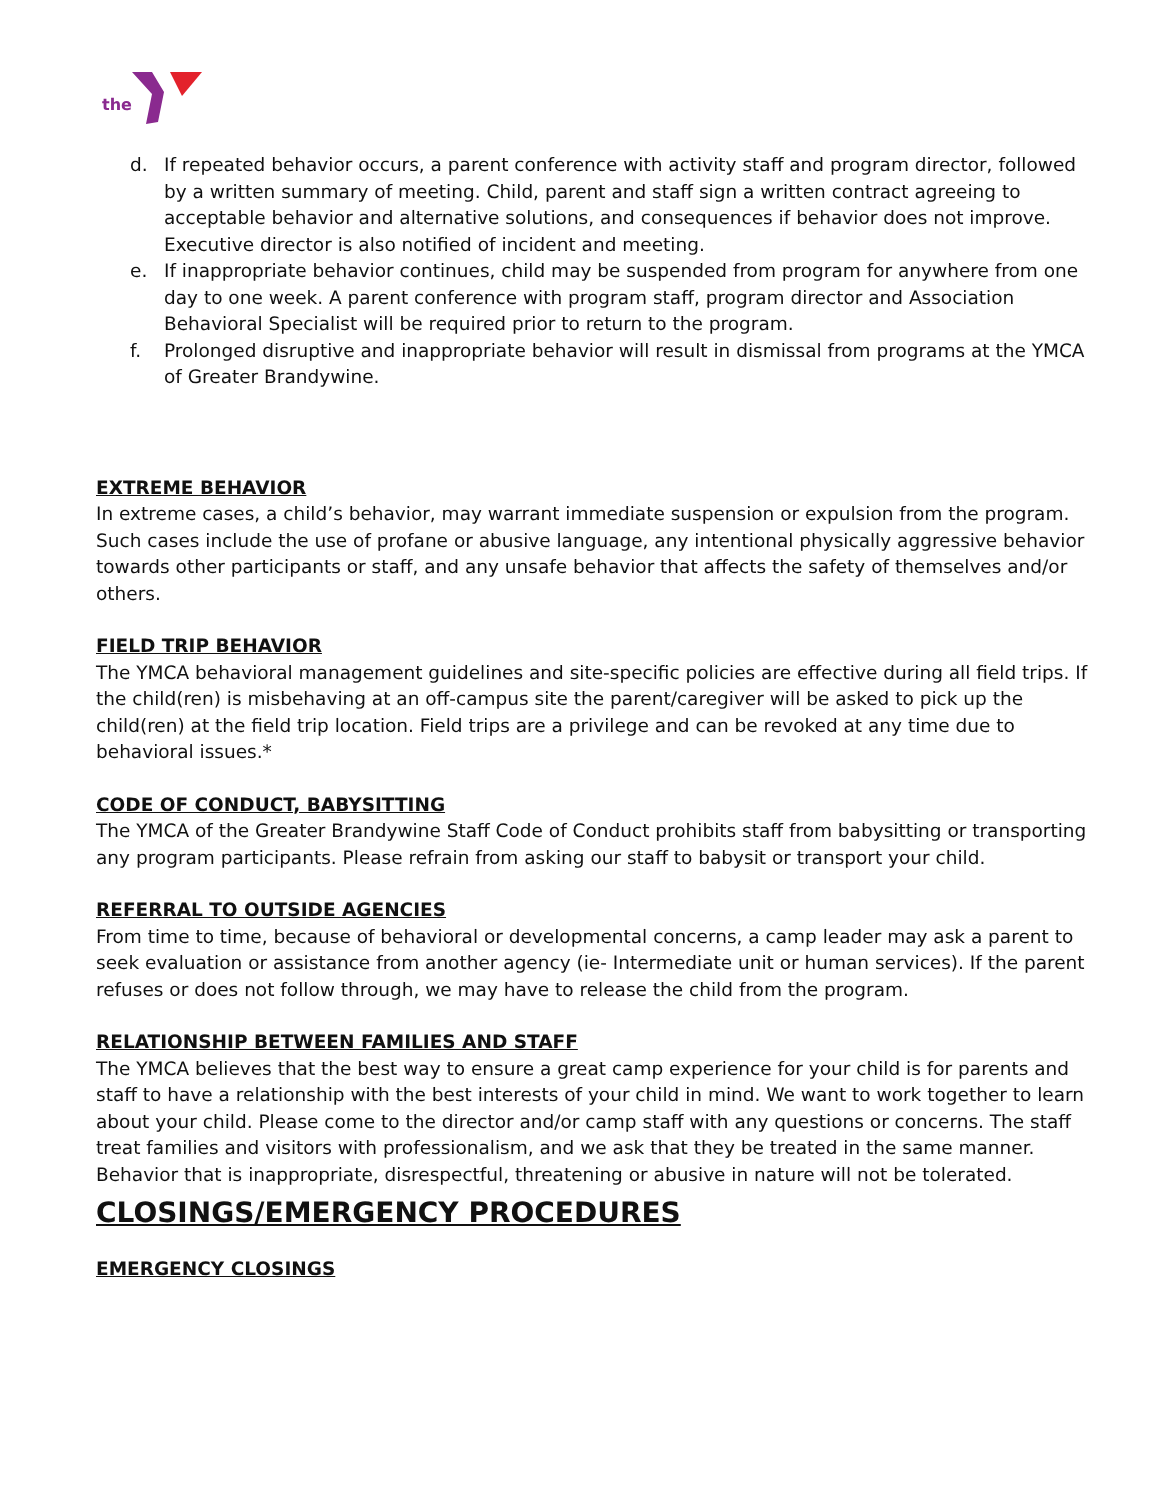the
d. If repeated behavior occurs, a parent conference with activity staff and program director, followed by a written summary of meeting. Child, parent and staff sign a written contract agreeing to acceptable behavior and alternative solutions, and consequences if behavior does not improve. Executive director is also notified of incident and meeting.
e. If inappropriate behavior continues, child may be suspended from program for anywhere from one day to one week. A parent conference with program staff, program director and Association Behavioral Specialist will be required prior to return to the program.
f. Prolonged disruptive and inappropriate behavior will result in dismissal from programs at the YMCA of Greater Brandywine.
EXTREME BEHAVIOR
In extreme cases, a child’s behavior, may warrant immediate suspension or expulsion from the program. Such cases include the use of profane or abusive language, any intentional physically aggressive behavior towards other participants or staff, and any unsafe behavior that affects the safety of themselves and/or others.
FIELD TRIP BEHAVIOR
The YMCA behavioral management guidelines and site-specific policies are effective during all field trips. If the child(ren) is misbehaving at an off-campus site the parent/caregiver will be asked to pick up the child(ren) at the field trip location. Field trips are a privilege and can be revoked at any time due to behavioral issues.*
CODE OF CONDUCT, BABYSITTING
The YMCA of the Greater Brandywine Staff Code of Conduct prohibits staff from babysitting or transporting any program participants. Please refrain from asking our staff to babysit or transport your child.
REFERRAL TO OUTSIDE AGENCIES
From time to time, because of behavioral or developmental concerns, a camp leader may ask a parent to seek evaluation or assistance from another agency (ie- Intermediate unit or human services). If the parent refuses or does not follow through, we may have to release the child from the program.
RELATIONSHIP BETWEEN FAMILIES AND STAFF
The YMCA believes that the best way to ensure a great camp experience for your child is for parents and staff to have a relationship with the best interests of your child in mind. We want to work together to learn about your child. Please come to the director and/or camp staff with any questions or concerns. The staff treat families and visitors with professionalism, and we ask that they be treated in the same manner. Behavior that is inappropriate, disrespectful, threatening or abusive in nature will not be tolerated.
CLOSINGS/EMERGENCY PROCEDURES
EMERGENCY CLOSINGS